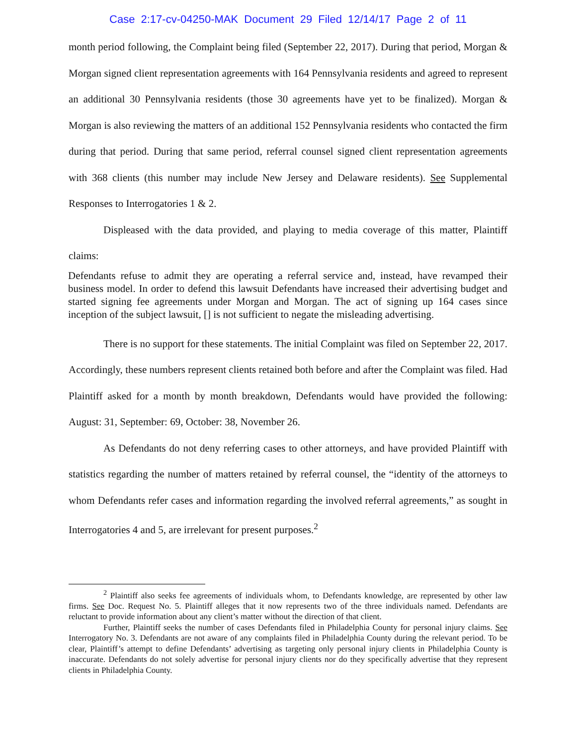Case 2:17-cv-04250-MAK Document 29 Filed 12/14/17 Page 2 of 11
month period following, the Complaint being filed (September 22, 2017). During that period, Morgan & Morgan signed client representation agreements with 164 Pennsylvania residents and agreed to represent an additional 30 Pennsylvania residents (those 30 agreements have yet to be finalized). Morgan & Morgan is also reviewing the matters of an additional 152 Pennsylvania residents who contacted the firm during that period. During that same period, referral counsel signed client representation agreements with 368 clients (this number may include New Jersey and Delaware residents). See Supplemental Responses to Interrogatories 1 & 2.
Displeased with the data provided, and playing to media coverage of this matter, Plaintiff claims:
Defendants refuse to admit they are operating a referral service and, instead, have revamped their business model. In order to defend this lawsuit Defendants have increased their advertising budget and started signing fee agreements under Morgan and Morgan. The act of signing up 164 cases since inception of the subject lawsuit, [] is not sufficient to negate the misleading advertising.
There is no support for these statements. The initial Complaint was filed on September 22, 2017. Accordingly, these numbers represent clients retained both before and after the Complaint was filed. Had Plaintiff asked for a month by month breakdown, Defendants would have provided the following: August: 31, September: 69, October: 38, November 26.
As Defendants do not deny referring cases to other attorneys, and have provided Plaintiff with statistics regarding the number of matters retained by referral counsel, the “identity of the attorneys to whom Defendants refer cases and information regarding the involved referral agreements,” as sought in Interrogatories 4 and 5, are irrelevant for present purposes.<sup>2</sup>
<sup>2</sup> Plaintiff also seeks fee agreements of individuals whom, to Defendants knowledge, are represented by other law firms. See Doc. Request No. 5. Plaintiff alleges that it now represents two of the three individuals named. Defendants are reluctant to provide information about any client’s matter without the direction of that client.
Further, Plaintiff seeks the number of cases Defendants filed in Philadelphia County for personal injury claims. See Interrogatory No. 3. Defendants are not aware of any complaints filed in Philadelphia County during the relevant period. To be clear, Plaintiff’s attempt to define Defendants’ advertising as targeting only personal injury clients in Philadelphia County is inaccurate. Defendants do not solely advertise for personal injury clients nor do they specifically advertise that they represent clients in Philadelphia County.